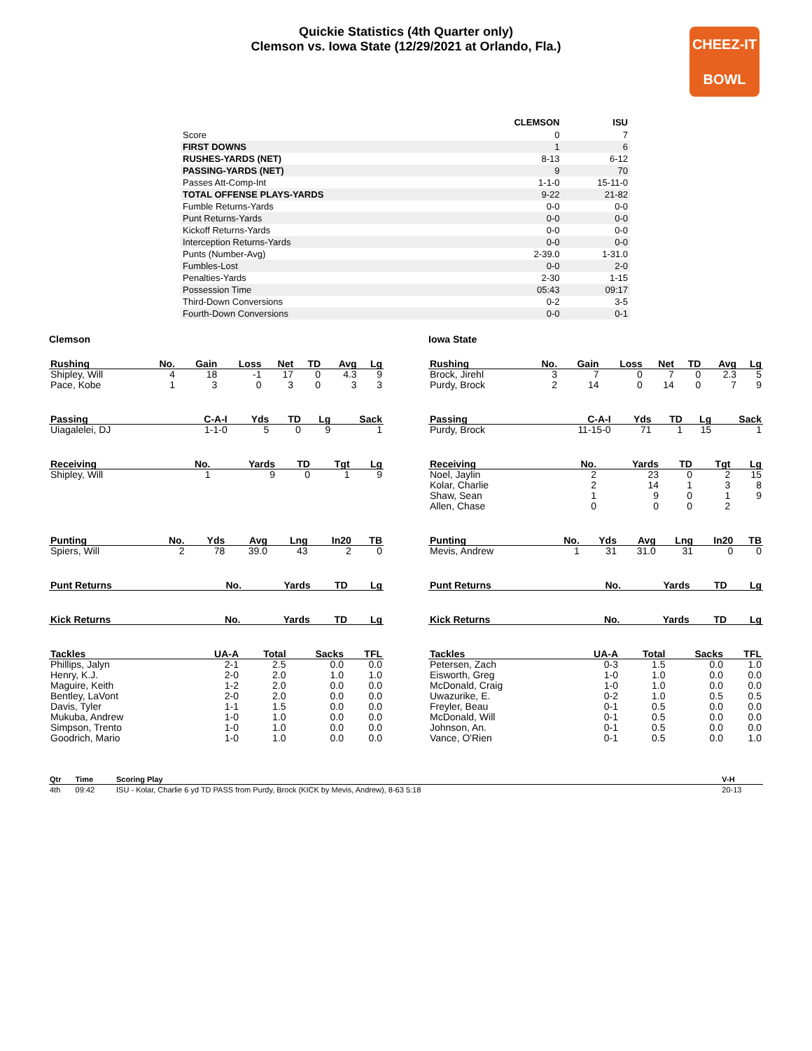Quickie Statistics (4th Quarter only)
Clemson vs. Iowa State (12/29/2021 at Orlando, Fla.)
CHEEZ-IT
BOWL
| | CLEMSON | ISU |
| --- | --- | --- |
| Score | 0 | 7 |
| FIRST DOWNS | 1 | 6 |
| RUSHES-YARDS (NET) | 8-13 | 6-12 |
| PASSING-YARDS (NET) | 9 | 70 |
| Passes Att-Comp-Int | 1-1-0 | 15-11-0 |
| TOTAL OFFENSE PLAYS-YARDS | 9-22 | 21-82 |
| Fumble Returns-Yards | 0-0 | 0-0 |
| Punt Returns-Yards | 0-0 | 0-0 |
| Kickoff Returns-Yards | 0-0 | 0-0 |
| Interception Returns-Yards | 0-0 | 0-0 |
| Punts (Number-Avg) | 2-39.0 | 1-31.0 |
| Fumbles-Lost | 0-0 | 2-0 |
| Penalties-Yards | 2-30 | 1-15 |
| Possession Time | 05:43 | 09:17 |
| Third-Down Conversions | 0-2 | 3-5 |
| Fourth-Down Conversions | 0-0 | 0-1 |
Clemson
| Rushing | No. | Gain | Loss | Net | TD | Avg | Lg |
| --- | --- | --- | --- | --- | --- | --- | --- |
| Shipley, Will | 4 | 18 | -1 | 17 | 0 | 4.3 | 9 |
| Pace, Kobe | 1 | 3 | 0 | 3 | 0 | 3 | 3 |
| Passing | C-A-I | Yds | TD | Lg | Sack |
| --- | --- | --- | --- | --- | --- |
| Uiagalelei, DJ | 1-1-0 | 5 | 0 | 9 | 1 |
| Receiving | No. | Yards | TD | Tgt | Lg |
| --- | --- | --- | --- | --- | --- |
| Shipley, Will | 1 | 9 | 0 | 1 | 9 |
| Punting | No. | Yds | Avg | Lng | In20 | TB |
| --- | --- | --- | --- | --- | --- | --- |
| Spiers, Will | 2 | 78 | 39.0 | 43 | 2 | 0 |
| Punt Returns | No. | Yards | TD | Lg |
| --- | --- | --- | --- | --- |
| Kick Returns | No. | Yards | TD | Lg |
| --- | --- | --- | --- | --- |
| Tackles | UA-A | Total | Sacks | TFL |
| --- | --- | --- | --- | --- |
| Phillips, Jalyn | 2-1 | 2.5 | 0.0 | 0.0 |
| Henry, K.J. | 2-0 | 2.0 | 1.0 | 1.0 |
| Maguire, Keith | 1-2 | 2.0 | 0.0 | 0.0 |
| Bentley, LaVont | 2-0 | 2.0 | 0.0 | 0.0 |
| Davis, Tyler | 1-1 | 1.5 | 0.0 | 0.0 |
| Mukuba, Andrew | 1-0 | 1.0 | 0.0 | 0.0 |
| Simpson, Trento | 1-0 | 1.0 | 0.0 | 0.0 |
| Goodrich, Mario | 1-0 | 1.0 | 0.0 | 0.0 |
Iowa State
| Rushing | No. | Gain | Loss | Net | TD | Avg | Lg |
| --- | --- | --- | --- | --- | --- | --- | --- |
| Brock, Jirehl | 3 | 7 | 0 | 7 | 0 | 2.3 | 5 |
| Purdy, Brock | 2 | 14 | 0 | 14 | 0 | 7 | 9 |
| Passing | C-A-I | Yds | TD | Lg | Sack |
| --- | --- | --- | --- | --- | --- |
| Purdy, Brock | 11-15-0 | 71 | 1 | 15 | 1 |
| Receiving | No. | Yards | TD | Tgt | Lg |
| --- | --- | --- | --- | --- | --- |
| Noel, Jaylin | 2 | 23 | 0 | 2 | 15 |
| Kolar, Charlie | 2 | 14 | 1 | 3 | 8 |
| Shaw, Sean | 1 | 9 | 0 | 1 | 9 |
| Allen, Chase | 0 | 0 | 0 | 2 | |
| Punting | No. | Yds | Avg | Lng | In20 | TB |
| --- | --- | --- | --- | --- | --- | --- |
| Mevis, Andrew | 1 | 31 | 31.0 | 31 | 0 | 0 |
| Punt Returns | No. | Yards | TD | Lg |
| --- | --- | --- | --- | --- |
| Kick Returns | No. | Yards | TD | Lg |
| --- | --- | --- | --- | --- |
| Tackles | UA-A | Total | Sacks | TFL |
| --- | --- | --- | --- | --- |
| Petersen, Zach | 0-3 | 1.5 | 0.0 | 1.0 |
| Eisworth, Greg | 1-0 | 1.0 | 0.0 | 0.0 |
| McDonald, Craig | 1-0 | 1.0 | 0.0 | 0.0 |
| Uwazurike, E. | 0-2 | 1.0 | 0.5 | 0.5 |
| Freyler, Beau | 0-1 | 0.5 | 0.0 | 0.0 |
| McDonald, Will | 0-1 | 0.5 | 0.0 | 0.0 |
| Johnson, An. | 0-1 | 0.5 | 0.0 | 0.0 |
| Vance, O'Rien | 0-1 | 0.5 | 0.0 | 1.0 |
| Qtr | Time | Scoring Play | V-H |
| --- | --- | --- | --- |
| 4th | 09:42 | ISU - Kolar, Charlie 6 yd TD PASS from Purdy, Brock (KICK by Mevis, Andrew), 8-63 5:18 | 20-13 |